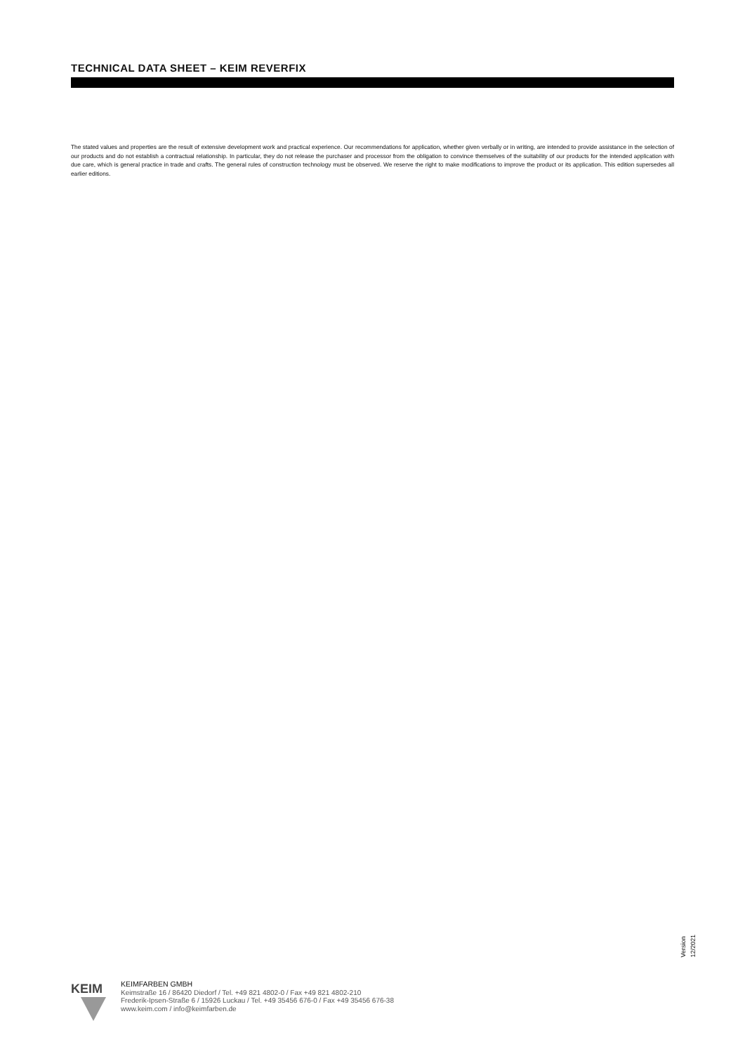TECHNICAL DATA SHEET – KEIM REVERFIX
The stated values and properties are the result of extensive development work and practical experience. Our recommendations for application, whether given verbally or in writing, are intended to provide assistance in the selection of our products and do not establish a contractual relationship. In particular, they do not release the purchaser and processor from the obligation to convince themselves of the suitability of our products for the intended application with due care, which is general practice in trade and crafts. The general rules of construction technology must be observed. We reserve the right to make modifications to improve the product or its application. This edition supersedes all earlier editions.
Version 12/2021
KEIM
KEIMFARBEN GMBH
Keimstraße 16 / 86420 Diedorf / Tel. +49 821 4802-0 / Fax +49 821 4802-210
Frederik-Ipsen-Straße 6 / 15926 Luckau / Tel. +49 35456 676-0 / Fax +49 35456 676-38
www.keim.com / info@keimfarben.de